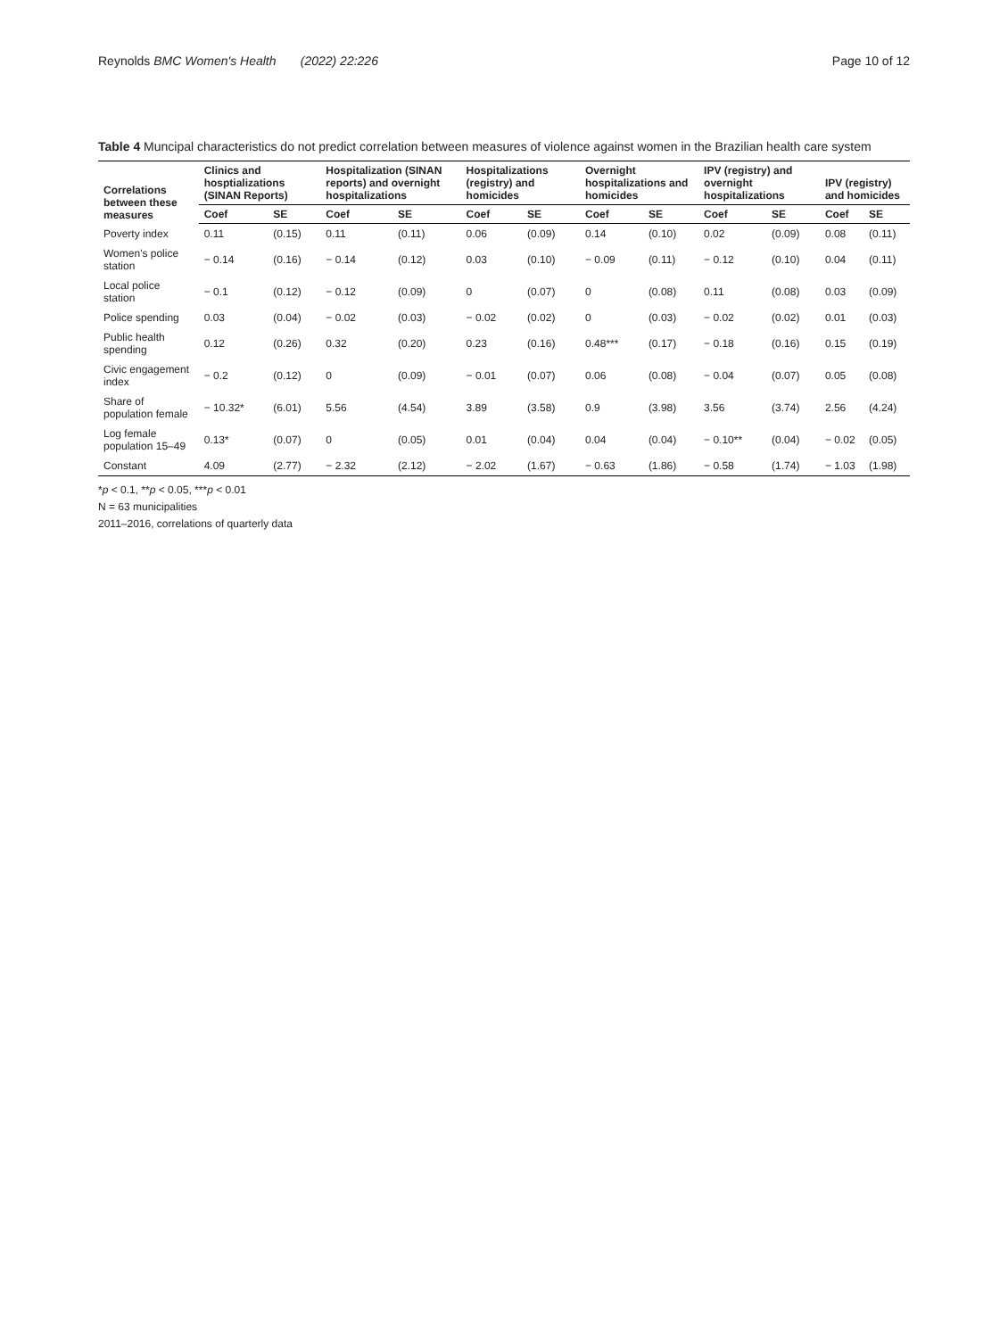Reynolds BMC Women's Health (2022) 22:226 Page 10 of 12
Table 4 Muncipal characteristics do not predict correlation between measures of violence against women in the Brazilian health care system
| Correlations between these measures | Clinics and hosptializations (SINAN Reports) | | Hospitalization (SINAN reports) and overnight hospitalizations | | Hospitalizations (registry) and homicides | | Overnight hospitalizations and homicides | | IPV (registry) and overnight hospitalizations | | IPV (registry) and homicides | |
| --- | --- | --- | --- | --- | --- | --- | --- | --- | --- | --- | --- | --- |
| | Coef | SE | Coef | SE | Coef | SE | Coef | SE | Coef | SE | Coef | SE |
| Poverty index | 0.11 | (0.15) | 0.11 | (0.11) | 0.06 | (0.09) | 0.14 | (0.10) | 0.02 | (0.09) | 0.08 | (0.11) |
| Women's police station | − 0.14 | (0.16) | − 0.14 | (0.12) | 0.03 | (0.10) | − 0.09 | (0.11) | − 0.12 | (0.10) | 0.04 | (0.11) |
| Local police station | − 0.1 | (0.12) | − 0.12 | (0.09) | 0 | (0.07) | 0 | (0.08) | 0.11 | (0.08) | 0.03 | (0.09) |
| Police spending | 0.03 | (0.04) | − 0.02 | (0.03) | − 0.02 | (0.02) | 0 | (0.03) | − 0.02 | (0.02) | 0.01 | (0.03) |
| Public health spending | 0.12 | (0.26) | 0.32 | (0.20) | 0.23 | (0.16) | 0.48*** | (0.17) | − 0.18 | (0.16) | 0.15 | (0.19) |
| Civic engagement index | − 0.2 | (0.12) | 0 | (0.09) | − 0.01 | (0.07) | 0.06 | (0.08) | − 0.04 | (0.07) | 0.05 | (0.08) |
| Share of population female | − 10.32* | (6.01) | 5.56 | (4.54) | 3.89 | (3.58) | 0.9 | (3.98) | 3.56 | (3.74) | 2.56 | (4.24) |
| Log female population 15–49 | 0.13* | (0.07) | 0 | (0.05) | 0.01 | (0.04) | 0.04 | (0.04) | − 0.10** | (0.04) | − 0.02 | (0.05) |
| Constant | 4.09 | (2.77) | − 2.32 | (2.12) | − 2.02 | (1.67) | − 0.63 | (1.86) | − 0.58 | (1.74) | − 1.03 | (1.98) |
*p < 0.1, **p < 0.05, ***p < 0.01
N = 63 municipalities
2011–2016, correlations of quarterly data